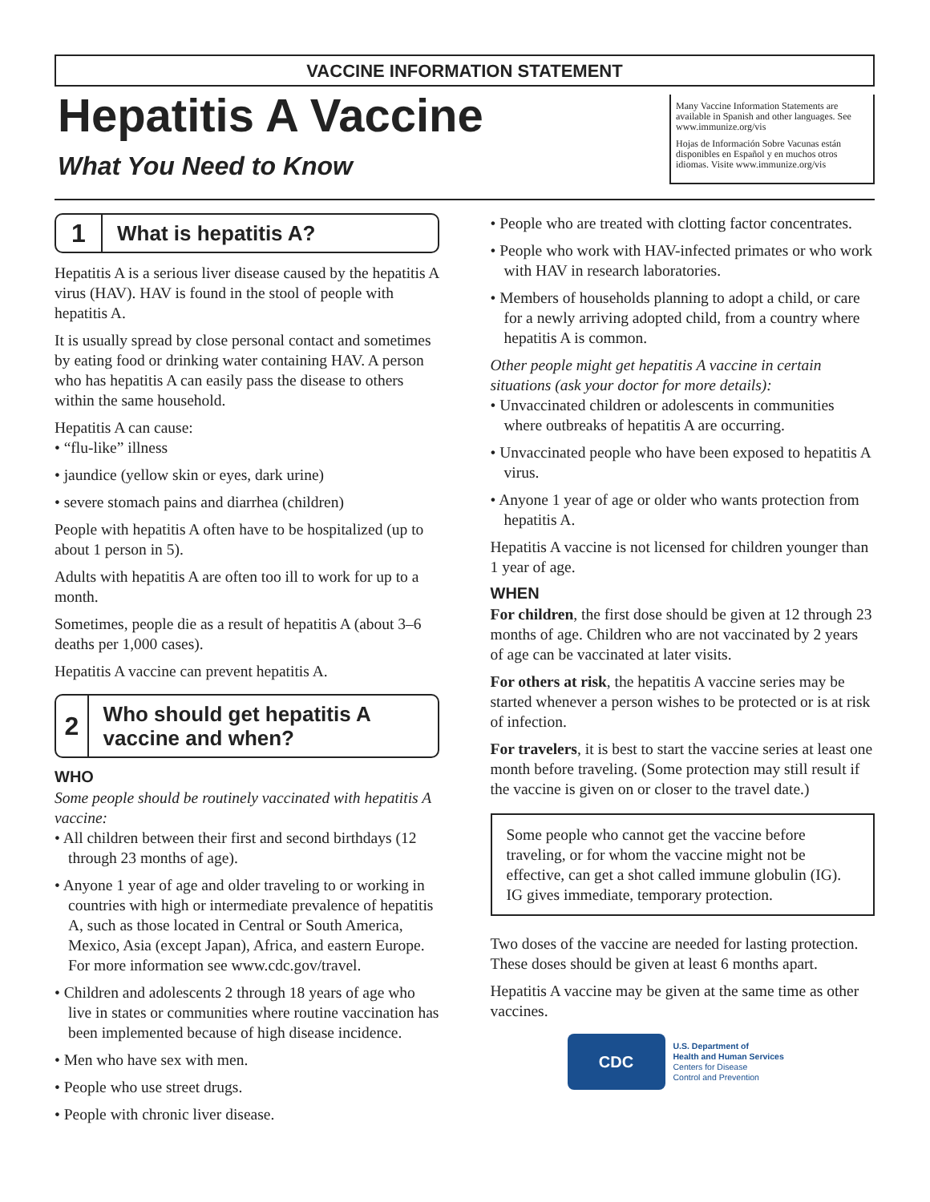VACCINE INFORMATION STATEMENT
Hepatitis A Vaccine
What You Need to Know
Many Vaccine Information Statements are available in Spanish and other languages. See www.immunize.org/vis
Hojas de Información Sobre Vacunas están disponibles en Español y en muchos otros idiomas. Visite www.immunize.org/vis
1
What is hepatitis A?
Hepatitis A is a serious liver disease caused by the hepatitis A virus (HAV). HAV is found in the stool of people with hepatitis A.
It is usually spread by close personal contact and sometimes by eating food or drinking water containing HAV. A person who has hepatitis A can easily pass the disease to others within the same household.
Hepatitis A can cause:
• “flu-like” illness
• jaundice (yellow skin or eyes, dark urine)
• severe stomach pains and diarrhea (children)
People with hepatitis A often have to be hospitalized (up to about 1 person in 5).
Adults with hepatitis A are often too ill to work for up to a month.
Sometimes, people die as a result of hepatitis A (about 3–6 deaths per 1,000 cases).
Hepatitis A vaccine can prevent hepatitis A.
2
Who should get hepatitis A vaccine and when?
WHO
Some people should be routinely vaccinated with hepatitis A vaccine:
• All children between their first and second birthdays (12 through 23 months of age).
• Anyone 1 year of age and older traveling to or working in countries with high or intermediate prevalence of hepatitis A, such as those located in Central or South America, Mexico, Asia (except Japan), Africa, and eastern Europe. For more information see www.cdc.gov/travel.
• Children and adolescents 2 through 18 years of age who live in states or communities where routine vaccination has been implemented because of high disease incidence.
• Men who have sex with men.
• People who use street drugs.
• People with chronic liver disease.
• People who are treated with clotting factor concentrates.
• People who work with HAV-infected primates or who work with HAV in research laboratories.
• Members of households planning to adopt a child, or care for a newly arriving adopted child, from a country where hepatitis A is common.
Other people might get hepatitis A vaccine in certain situations (ask your doctor for more details):
• Unvaccinated children or adolescents in communities where outbreaks of hepatitis A are occurring.
• Unvaccinated people who have been exposed to hepatitis A virus.
• Anyone 1 year of age or older who wants protection from hepatitis A.
Hepatitis A vaccine is not licensed for children younger than 1 year of age.
WHEN
For children, the first dose should be given at 12 through 23 months of age. Children who are not vaccinated by 2 years of age can be vaccinated at later visits.
For others at risk, the hepatitis A vaccine series may be started whenever a person wishes to be protected or is at risk of infection.
For travelers, it is best to start the vaccine series at least one month before traveling. (Some protection may still result if the vaccine is given on or closer to the travel date.)
Some people who cannot get the vaccine before traveling, or for whom the vaccine might not be effective, can get a shot called immune globulin (IG). IG gives immediate, temporary protection.
Two doses of the vaccine are needed for lasting protection. These doses should be given at least 6 months apart.
Hepatitis A vaccine may be given at the same time as other vaccines.
CDC
U.S. Department of
Health and Human Services
Centers for Disease
Control and Prevention